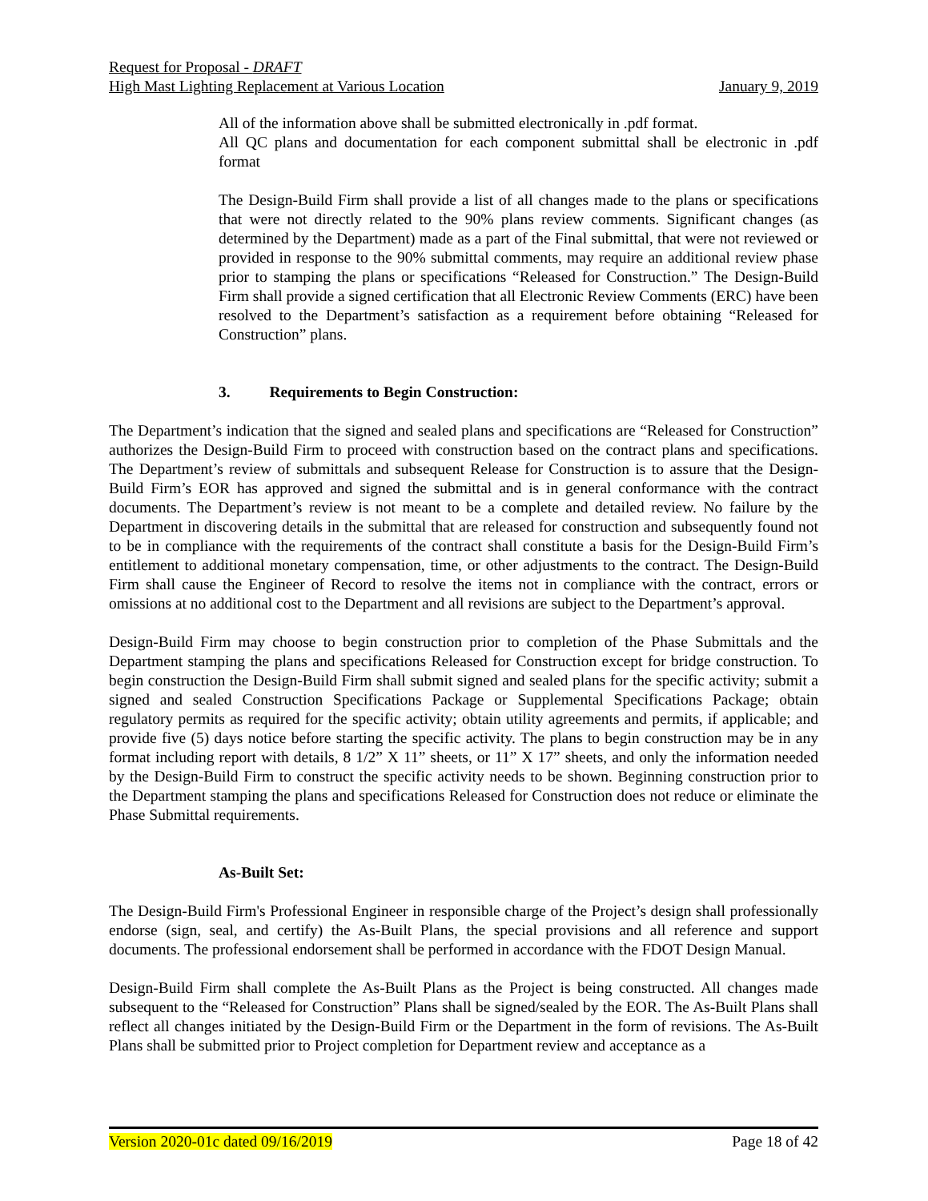Request for Proposal - DRAFT
High Mast Lighting Replacement at Various Location January 9, 2019
All of the information above shall be submitted electronically in .pdf format.
All QC plans and documentation for each component submittal shall be electronic in .pdf format
The Design-Build Firm shall provide a list of all changes made to the plans or specifications that were not directly related to the 90% plans review comments. Significant changes (as determined by the Department) made as a part of the Final submittal, that were not reviewed or provided in response to the 90% submittal comments, may require an additional review phase prior to stamping the plans or specifications “Released for Construction.” The Design-Build Firm shall provide a signed certification that all Electronic Review Comments (ERC) have been resolved to the Department’s satisfaction as a requirement before obtaining “Released for Construction” plans.
3. Requirements to Begin Construction:
The Department’s indication that the signed and sealed plans and specifications are “Released for Construction” authorizes the Design-Build Firm to proceed with construction based on the contract plans and specifications. The Department’s review of submittals and subsequent Release for Construction is to assure that the Design-Build Firm’s EOR has approved and signed the submittal and is in general conformance with the contract documents. The Department’s review is not meant to be a complete and detailed review. No failure by the Department in discovering details in the submittal that are released for construction and subsequently found not to be in compliance with the requirements of the contract shall constitute a basis for the Design-Build Firm’s entitlement to additional monetary compensation, time, or other adjustments to the contract. The Design-Build Firm shall cause the Engineer of Record to resolve the items not in compliance with the contract, errors or omissions at no additional cost to the Department and all revisions are subject to the Department’s approval.
Design-Build Firm may choose to begin construction prior to completion of the Phase Submittals and the Department stamping the plans and specifications Released for Construction except for bridge construction. To begin construction the Design-Build Firm shall submit signed and sealed plans for the specific activity; submit a signed and sealed Construction Specifications Package or Supplemental Specifications Package; obtain regulatory permits as required for the specific activity; obtain utility agreements and permits, if applicable; and provide five (5) days notice before starting the specific activity. The plans to begin construction may be in any format including report with details, 8 1/2” X 11” sheets, or 11” X 17” sheets, and only the information needed by the Design-Build Firm to construct the specific activity needs to be shown. Beginning construction prior to the Department stamping the plans and specifications Released for Construction does not reduce or eliminate the Phase Submittal requirements.
As-Built Set:
The Design-Build Firm's Professional Engineer in responsible charge of the Project’s design shall professionally endorse (sign, seal, and certify) the As-Built Plans, the special provisions and all reference and support documents. The professional endorsement shall be performed in accordance with the FDOT Design Manual.
Design-Build Firm shall complete the As-Built Plans as the Project is being constructed. All changes made subsequent to the “Released for Construction” Plans shall be signed/sealed by the EOR. The As-Built Plans shall reflect all changes initiated by the Design-Build Firm or the Department in the form of revisions. The As-Built Plans shall be submitted prior to Project completion for Department review and acceptance as a
Version 2020-01c dated 09/16/2019 Page 18 of 42